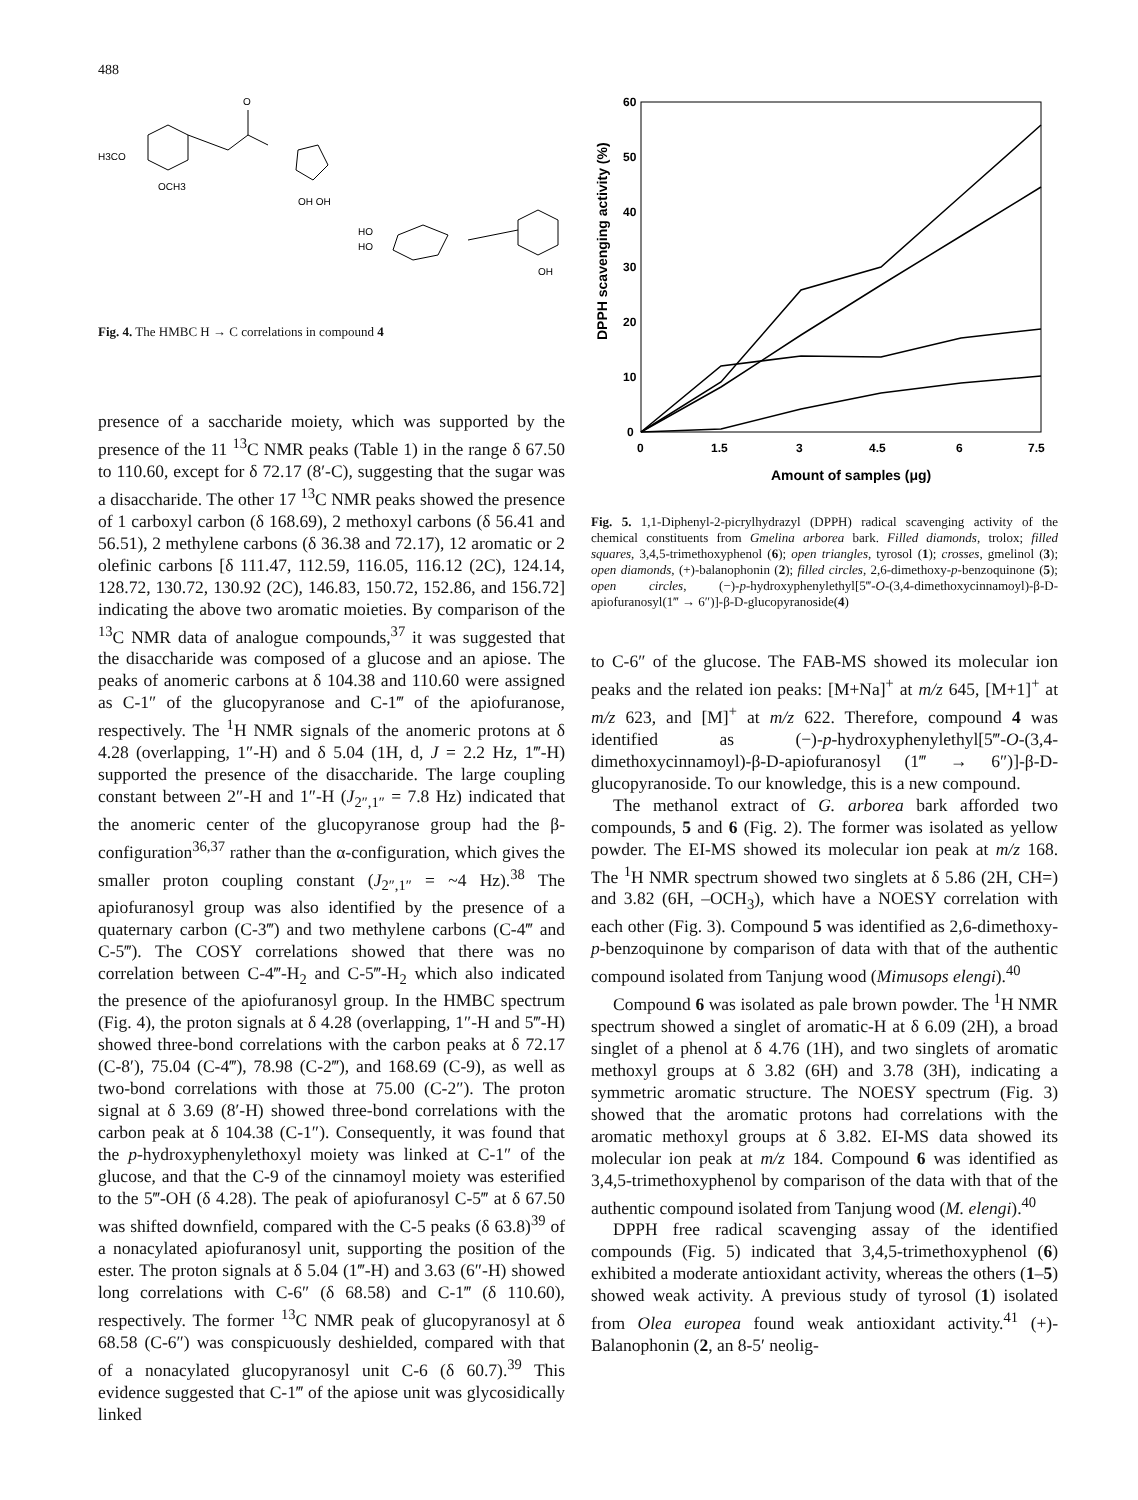488
H3CO
OCH3
O
OH OH
HO
HO
OH
Fig. 4. The HMBC H → C correlations in compound 4
presence of a saccharide moiety, which was supported by the presence of the 11 <sup>13</sup>C NMR peaks (Table 1) in the range δ 67.50 to 110.60, except for δ 72.17 (8′-C), suggesting that the sugar was a disaccharide. The other 17 <sup>13</sup>C NMR peaks showed the presence of 1 carboxyl carbon (δ 168.69), 2 methoxyl carbons (δ 56.41 and 56.51), 2 methylene carbons (δ 36.38 and 72.17), 12 aromatic or 2 olefinic carbons [δ 111.47, 112.59, 116.05, 116.12 (2C), 124.14, 128.72, 130.72, 130.92 (2C), 146.83, 150.72, 152.86, and 156.72] indicating the above two aromatic moieties. By comparison of the <sup>13</sup>C NMR data of analogue compounds,<sup>37</sup> it was suggested that the disaccharide was composed of a glucose and an apiose. The peaks of anomeric carbons at δ 104.38 and 110.60 were assigned as C-1″ of the glucopyranose and C-1‴ of the apiofuranose, respectively. The <sup>1</sup>H NMR signals of the anomeric protons at δ 4.28 (overlapping, 1″-H) and δ 5.04 (1H, d, J = 2.2 Hz, 1‴-H) supported the presence of the disaccharide. The large coupling constant between 2″-H and 1″-H (J<sub>2″,1″</sub> = 7.8 Hz) indicated that the anomeric center of the glucopyranose group had the β-configuration<sup>36,37</sup> rather than the α-configuration, which gives the smaller proton coupling constant (J<sub>2″,1″</sub> = ~4 Hz).<sup>38</sup> The apiofuranosyl group was also identified by the presence of a quaternary carbon (C-3‴) and two methylene carbons (C-4‴ and C-5‴). The COSY correlations showed that there was no correlation between C-4‴-H<sub>2</sub> and C-5‴-H<sub>2</sub> which also indicated the presence of the apiofuranosyl group. In the HMBC spectrum (Fig. 4), the proton signals at δ 4.28 (overlapping, 1″-H and 5‴-H) showed three-bond correlations with the carbon peaks at δ 72.17 (C-8′), 75.04 (C-4‴), 78.98 (C-2‴), and 168.69 (C-9), as well as two-bond correlations with those at 75.00 (C-2″). The proton signal at δ 3.69 (8′-H) showed three-bond correlations with the carbon peak at δ 104.38 (C-1″). Consequently, it was found that the p-hydroxyphenylethoxyl moiety was linked at C-1″ of the glucose, and that the C-9 of the cinnamoyl moiety was esterified to the 5‴-OH (δ 4.28). The peak of apiofuranosyl C-5‴ at δ 67.50 was shifted downfield, compared with the C-5 peaks (δ 63.8)<sup>39</sup> of a nonacylated apiofuranosyl unit, supporting the position of the ester. The proton signals at δ 5.04 (1‴-H) and 3.63 (6″-H) showed long correlations with C-6″ (δ 68.58) and C-1‴ (δ 110.60), respectively. The former <sup>13</sup>C NMR peak of glucopyranosyl at δ 68.58 (C-6″) was conspicuously deshielded, compared with that of a nonacylated glucopyranosyl unit C-6 (δ 60.7).<sup>39</sup> This evidence suggested that C-1‴ of the apiose unit was glycosidically linked
60
50
40
30
20
10
0
0
1.5
3
4.5
6
7.5
Amount of samples (μg)
DPPH scavenging activity (%)
Fig. 5. 1,1-Diphenyl-2-picrylhydrazyl (DPPH) radical scavenging activity of the chemical constituents from Gmelina arborea bark. Filled diamonds, trolox; filled squares, 3,4,5-trimethoxyphenol (6); open triangles, tyrosol (1); crosses, gmelinol (3); open diamonds, (+)-balanophonin (2); filled circles, 2,6-dimethoxy-p-benzoquinone (5); open circles, (−)-p-hydroxyphenylethyl[5‴-O-(3,4-dimethoxycinnamoyl)-β-D-apiofuranosyl(1‴ → 6″)]-β-D-glucopyranoside(4)
to C-6″ of the glucose. The FAB-MS showed its molecular ion peaks and the related ion peaks: [M+Na]<sup>+</sup> at m/z 645, [M+1]<sup>+</sup> at m/z 623, and [M]<sup>+</sup> at m/z 622. Therefore, compound 4 was identified as (−)-p-hydroxyphenylethyl[5‴-O-(3,4-dimethoxycinnamoyl)-β-D-apiofuranosyl (1‴ → 6″)]-β-D-glucopyranoside. To our knowledge, this is a new compound.
The methanol extract of G. arborea bark afforded two compounds, 5 and 6 (Fig. 2). The former was isolated as yellow powder. The EI-MS showed its molecular ion peak at m/z 168. The <sup>1</sup>H NMR spectrum showed two singlets at δ 5.86 (2H, CH=) and 3.82 (6H, –OCH<sub>3</sub>), which have a NOESY correlation with each other (Fig. 3). Compound 5 was identified as 2,6-dimethoxy-p-benzoquinone by comparison of data with that of the authentic compound isolated from Tanjung wood (Mimusops elengi).<sup>40</sup>
Compound 6 was isolated as pale brown powder. The <sup>1</sup>H NMR spectrum showed a singlet of aromatic-H at δ 6.09 (2H), a broad singlet of a phenol at δ 4.76 (1H), and two singlets of aromatic methoxyl groups at δ 3.82 (6H) and 3.78 (3H), indicating a symmetric aromatic structure. The NOESY spectrum (Fig. 3) showed that the aromatic protons had correlations with the aromatic methoxyl groups at δ 3.82. EI-MS data showed its molecular ion peak at m/z 184. Compound 6 was identified as 3,4,5-trimethoxyphenol by comparison of the data with that of the authentic compound isolated from Tanjung wood (M. elengi).<sup>40</sup>
DPPH free radical scavenging assay of the identified compounds (Fig. 5) indicated that 3,4,5-trimethoxyphenol (6) exhibited a moderate antioxidant activity, whereas the others (1–5) showed weak activity. A previous study of tyrosol (1) isolated from Olea europea found weak antioxidant activity.<sup>41</sup> (+)-Balanophonin (2, an 8-5′ neolig-